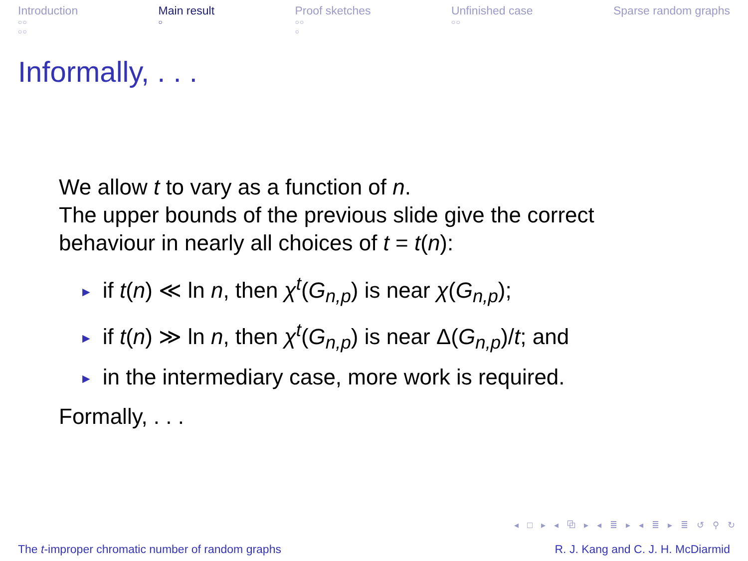Introduction
○○
○○
Main result
○
Proof sketches
○○
○
Unfinished case
○○
Sparse random graphs
Informally, . . .
We allow t to vary as a function of n.
The upper bounds of the previous slide give the correct
behaviour in nearly all choices of t = t(n):
► if t(n) ≪ ln n, then χ<sup>t</sup>(G<sub>n,p</sub>) is near χ(G<sub>n,p</sub>);
► if t(n) ≫ ln n, then χ<sup>t</sup>(G<sub>n,p</sub>) is near Δ(G<sub>n,p</sub>)/t; and
► in the intermediary case, more work is required.
Formally, . . .
◂ □ ▸ ◂ ⧉ ▸ ◂ ≣ ▸ ◂ ≣ ▸ ≣ ↺ ⚲ ↻
The t-improper chromatic number of random graphs R. J. Kang and C. J. H. McDiarmid